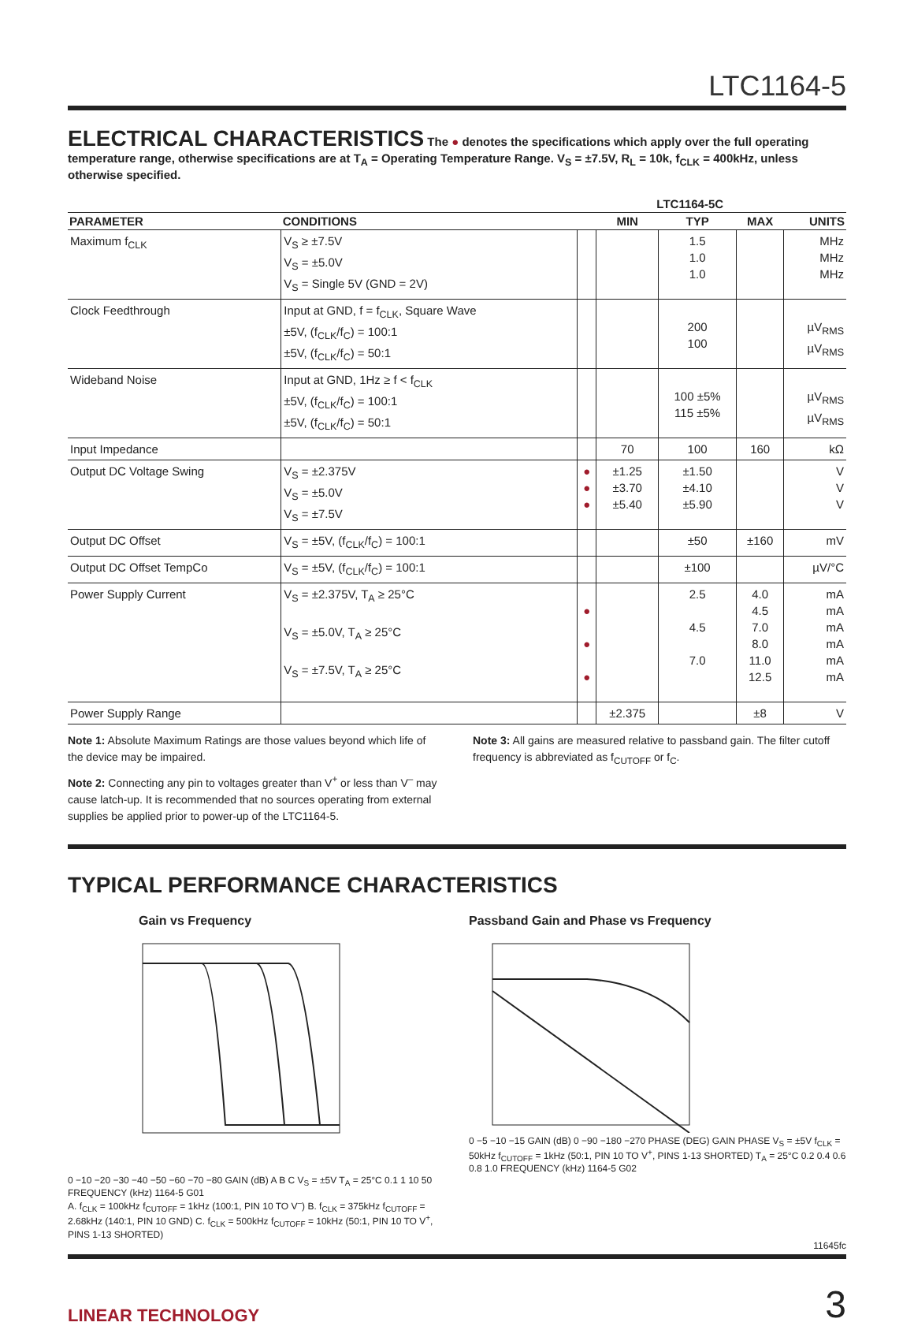LTC1164-5
ELECTRICAL CHARACTERISTICS
The ● denotes the specifications which apply over the full operating temperature range, otherwise specifications are at T<sub>A</sub> = Operating Temperature Range. V<sub>S</sub> = ±7.5V, R<sub>L</sub> = 10k, f<sub>CLK</sub> = 400kHz, unless otherwise specified.
| | | | LTC1164-5C | | | |
| --- | --- | --- | --- | --- | --- | --- |
| PARAMETER | CONDITIONS | | MIN | TYP | MAX | UNITS |
| Maximum f<sub>CLK</sub> | V<sub>S</sub> ≥ ±7.5V V<sub>S</sub> = ±5.0V V<sub>S</sub> = Single 5V (GND = 2V) | | | 1.5 1.0 1.0 | | MHz MHz MHz |
| Clock Feedthrough | Input at GND, f = f<sub>CLK</sub>, Square Wave ±5V, (f<sub>CLK</sub>/f<sub>C</sub>) = 100:1 ±5V, (f<sub>CLK</sub>/f<sub>C</sub>) = 50:1 | | | 200 100 | | µV<sub>RMS</sub> µV<sub>RMS</sub> |
| Wideband Noise | Input at GND, 1Hz ≥ f < f<sub>CLK</sub> ±5V, (f<sub>CLK</sub>/f<sub>C</sub>) = 100:1 ±5V, (f<sub>CLK</sub>/f<sub>C</sub>) = 50:1 | | | 100 ±5% 115 ±5% | | µV<sub>RMS</sub> µV<sub>RMS</sub> |
| Input Impedance | | | 70 | 100 | 160 | kΩ |
| Output DC Voltage Swing | V<sub>S</sub> = ±2.375V V<sub>S</sub> = ±5.0V V<sub>S</sub> = ±7.5V | ● ● ● | ±1.25 ±3.70 ±5.40 | ±1.50 ±4.10 ±5.90 | | V V V |
| Output DC Offset | V<sub>S</sub> = ±5V, (f<sub>CLK</sub>/f<sub>C</sub>) = 100:1 | | | ±50 | ±160 | mV |
| Output DC Offset TempCo | V<sub>S</sub> = ±5V, (f<sub>CLK</sub>/f<sub>C</sub>) = 100:1 | | | ±100 | | µV/°C |
| Power Supply Current | V<sub>S</sub> = ±2.375V, T<sub>A</sub> ≥ 25°C V<sub>S</sub> = ±5.0V, T<sub>A</sub> ≥ 25°C V<sub>S</sub> = ±7.5V, T<sub>A</sub> ≥ 25°C | ● ● ● | | 2.5 4.5 7.0 | 4.0 4.5 7.0 8.0 11.0 12.5 | mA mA mA mA mA mA |
| Power Supply Range | | | ±2.375 | | ±8 | V |
Note 1: Absolute Maximum Ratings are those values beyond which life of the device may be impaired.
Note 2: Connecting any pin to voltages greater than V<sup>+</sup> or less than V<sup>–</sup> may cause latch-up. It is recommended that no sources operating from external supplies be applied prior to power-up of the LTC1164-5.
Note 3: All gains are measured relative to passband gain. The filter cutoff frequency is abbreviated as f<sub>CUTOFF</sub> or f<sub>C</sub>.
TYPICAL PERFORMANCE CHARACTERISTICS
Gain vs Frequency
0 −10 −20 −30 −40 −50 −60 −70 −80 GAIN (dB) A B C V<sub>S</sub> = ±5V T<sub>A</sub> = 25°C 0.1 1 10 50 FREQUENCY (kHz) 1164-5 G01
A. f<sub>CLK</sub> = 100kHz f<sub>CUTOFF</sub> = 1kHz (100:1, PIN 10 TO V<sup>–</sup>) B. f<sub>CLK</sub> = 375kHz f<sub>CUTOFF</sub> = 2.68kHz (140:1, PIN 10 GND) C. f<sub>CLK</sub> = 500kHz f<sub>CUTOFF</sub> = 10kHz (50:1, PIN 10 TO V<sup>+</sup>, PINS 1-13 SHORTED)
Passband Gain and Phase vs Frequency
0 −5 −10 −15 GAIN (dB) 0 −90 −180 −270 PHASE (DEG) GAIN PHASE V<sub>S</sub> = ±5V f<sub>CLK</sub> = 50kHz f<sub>CUTOFF</sub> = 1kHz (50:1, PIN 10 TO V<sup>+</sup>, PINS 1-13 SHORTED) T<sub>A</sub> = 25°C 0.2 0.4 0.6 0.8 1.0 FREQUENCY (kHz) 1164-5 G02
11645fc
LINEAR TECHNOLOGY 3